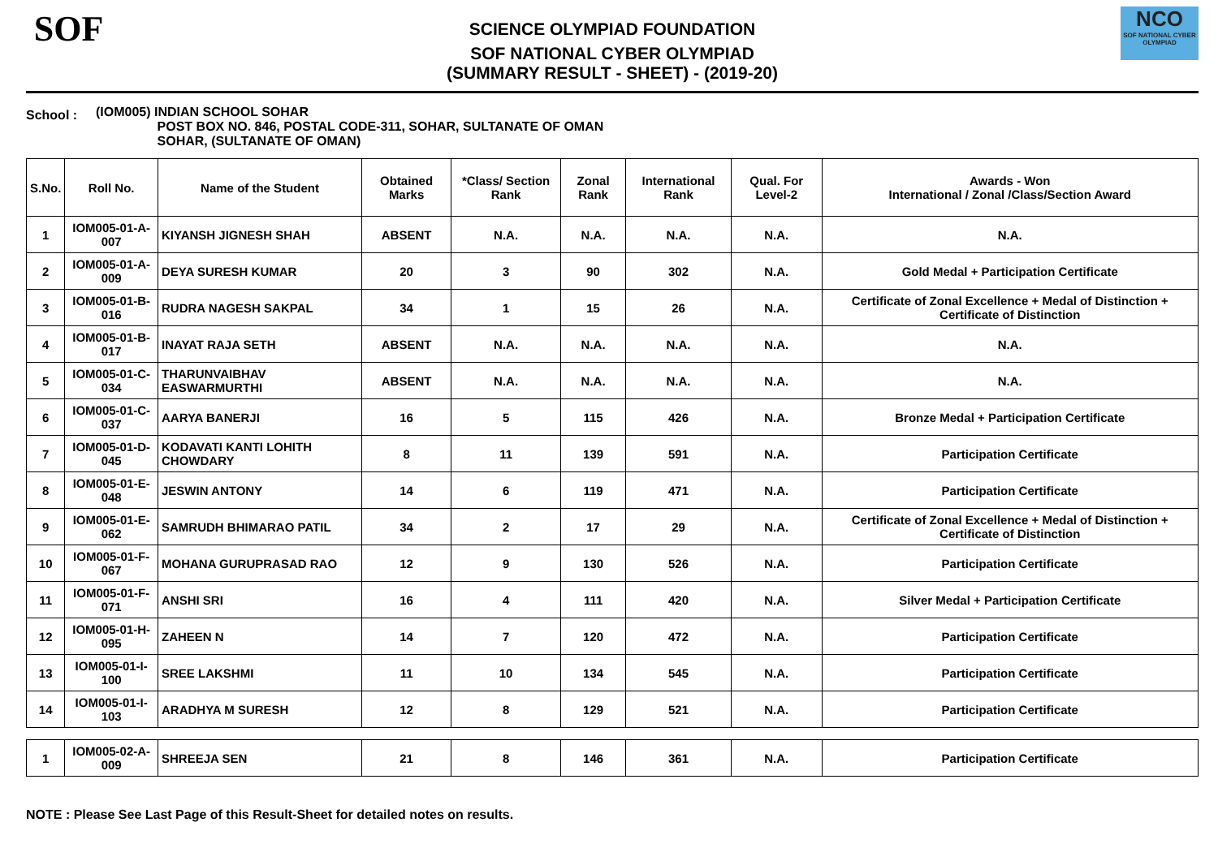SOF
SCIENCE OLYMPIAD FOUNDATION
SOF NATIONAL CYBER OLYMPIAD
(SUMMARY RESULT - SHEET) - (2019-20)
NCO
SOF NATIONAL CYBER OLYMPIAD
School :
(IOM005) INDIAN SCHOOL SOHAR
POST BOX NO. 846, POSTAL CODE-311, SOHAR, SULTANATE OF OMAN
SOHAR, (SULTANATE OF OMAN)
| S.No. | Roll No. | Name of the Student | Obtained Marks | *Class/ Section Rank | Zonal Rank | International Rank | Qual. For Level-2 | Awards - Won International / Zonal /Class/Section Award |
| --- | --- | --- | --- | --- | --- | --- | --- | --- |
| 1 | IOM005-01-A-007 | KIYANSH JIGNESH SHAH | ABSENT | N.A. | N.A. | N.A. | N.A. | N.A. |
| 2 | IOM005-01-A-009 | DEYA SURESH KUMAR | 20 | 3 | 90 | 302 | N.A. | Gold Medal + Participation Certificate |
| 3 | IOM005-01-B-016 | RUDRA NAGESH SAKPAL | 34 | 1 | 15 | 26 | N.A. | Certificate of Zonal Excellence + Medal of Distinction + Certificate of Distinction |
| 4 | IOM005-01-B-017 | INAYAT RAJA SETH | ABSENT | N.A. | N.A. | N.A. | N.A. | N.A. |
| 5 | IOM005-01-C-034 | THARUNVAIBHAV EASWARMURTHI | ABSENT | N.A. | N.A. | N.A. | N.A. | N.A. |
| 6 | IOM005-01-C-037 | AARYA BANERJI | 16 | 5 | 115 | 426 | N.A. | Bronze Medal + Participation Certificate |
| 7 | IOM005-01-D-045 | KODAVATI KANTI LOHITH CHOWDARY | 8 | 11 | 139 | 591 | N.A. | Participation Certificate |
| 8 | IOM005-01-E-048 | JESWIN ANTONY | 14 | 6 | 119 | 471 | N.A. | Participation Certificate |
| 9 | IOM005-01-E-062 | SAMRUDH BHIMARAO PATIL | 34 | 2 | 17 | 29 | N.A. | Certificate of Zonal Excellence + Medal of Distinction + Certificate of Distinction |
| 10 | IOM005-01-F-067 | MOHANA GURUPRASAD RAO | 12 | 9 | 130 | 526 | N.A. | Participation Certificate |
| 11 | IOM005-01-F-071 | ANSHI SRI | 16 | 4 | 111 | 420 | N.A. | Silver Medal + Participation Certificate |
| 12 | IOM005-01-H-095 | ZAHEEN N | 14 | 7 | 120 | 472 | N.A. | Participation Certificate |
| 13 | IOM005-01-I-100 | SREE LAKSHMI | 11 | 10 | 134 | 545 | N.A. | Participation Certificate |
| 14 | IOM005-01-I-103 | ARADHYA M SURESH | 12 | 8 | 129 | 521 | N.A. | Participation Certificate |
| 1 | IOM005-02-A-009 | SHREEJA SEN | 21 | 8 | 146 | 361 | N.A. | Participation Certificate |
NOTE : Please See Last Page of this Result-Sheet for detailed notes on results.